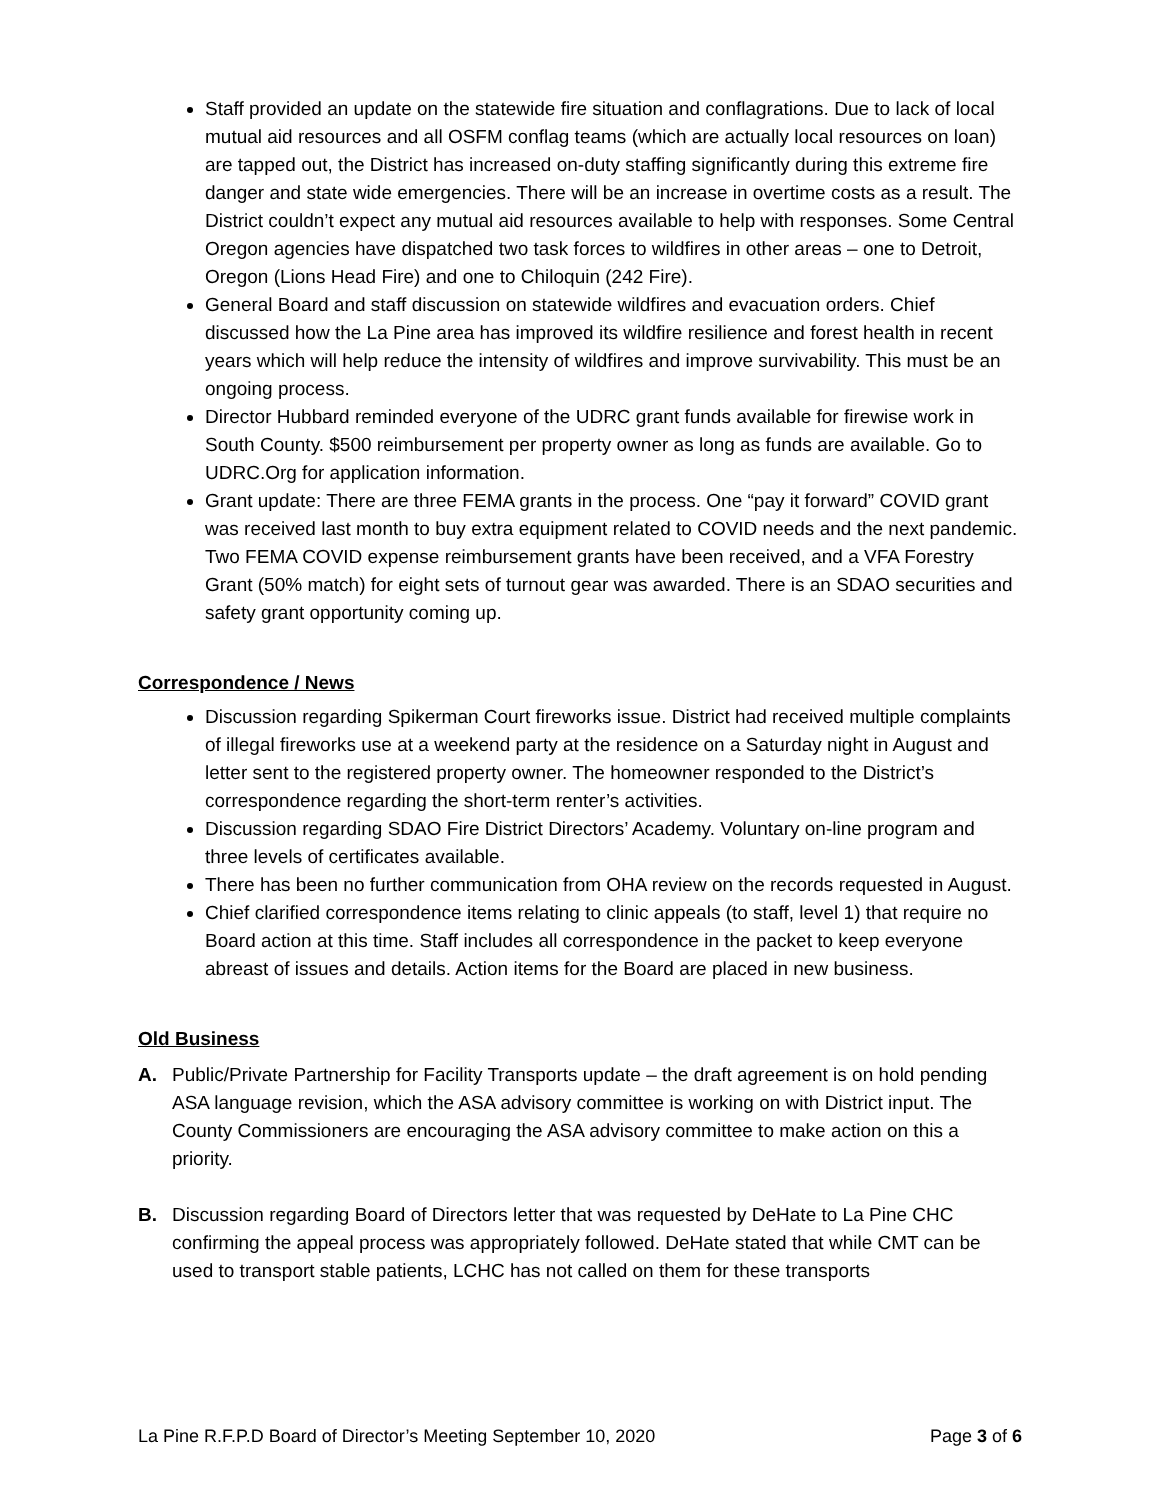Staff provided an update on the statewide fire situation and conflagrations. Due to lack of local mutual aid resources and all OSFM conflag teams (which are actually local resources on loan) are tapped out, the District has increased on-duty staffing significantly during this extreme fire danger and state wide emergencies. There will be an increase in overtime costs as a result. The District couldn’t expect any mutual aid resources available to help with responses. Some Central Oregon agencies have dispatched two task forces to wildfires in other areas – one to Detroit, Oregon (Lions Head Fire) and one to Chiloquin (242 Fire).
General Board and staff discussion on statewide wildfires and evacuation orders. Chief discussed how the La Pine area has improved its wildfire resilience and forest health in recent years which will help reduce the intensity of wildfires and improve survivability. This must be an ongoing process.
Director Hubbard reminded everyone of the UDRC grant funds available for firewise work in South County. $500 reimbursement per property owner as long as funds are available. Go to UDRC.Org for application information.
Grant update: There are three FEMA grants in the process. One “pay it forward” COVID grant was received last month to buy extra equipment related to COVID needs and the next pandemic. Two FEMA COVID expense reimbursement grants have been received, and a VFA Forestry Grant (50% match) for eight sets of turnout gear was awarded. There is an SDAO securities and safety grant opportunity coming up.
Correspondence / News
Discussion regarding Spikerman Court fireworks issue. District had received multiple complaints of illegal fireworks use at a weekend party at the residence on a Saturday night in August and letter sent to the registered property owner. The homeowner responded to the District’s correspondence regarding the short-term renter’s activities.
Discussion regarding SDAO Fire District Directors’ Academy. Voluntary on-line program and three levels of certificates available.
There has been no further communication from OHA review on the records requested in August.
Chief clarified correspondence items relating to clinic appeals (to staff, level 1) that require no Board action at this time. Staff includes all correspondence in the packet to keep everyone abreast of issues and details. Action items for the Board are placed in new business.
Old Business
A. Public/Private Partnership for Facility Transports update – the draft agreement is on hold pending ASA language revision, which the ASA advisory committee is working on with District input. The County Commissioners are encouraging the ASA advisory committee to make action on this a priority.
B. Discussion regarding Board of Directors letter that was requested by DeHate to La Pine CHC confirming the appeal process was appropriately followed. DeHate stated that while CMT can be used to transport stable patients, LCHC has not called on them for these transports
La Pine R.F.P.D Board of Director’s Meeting September 10, 2020 Page 3 of 6